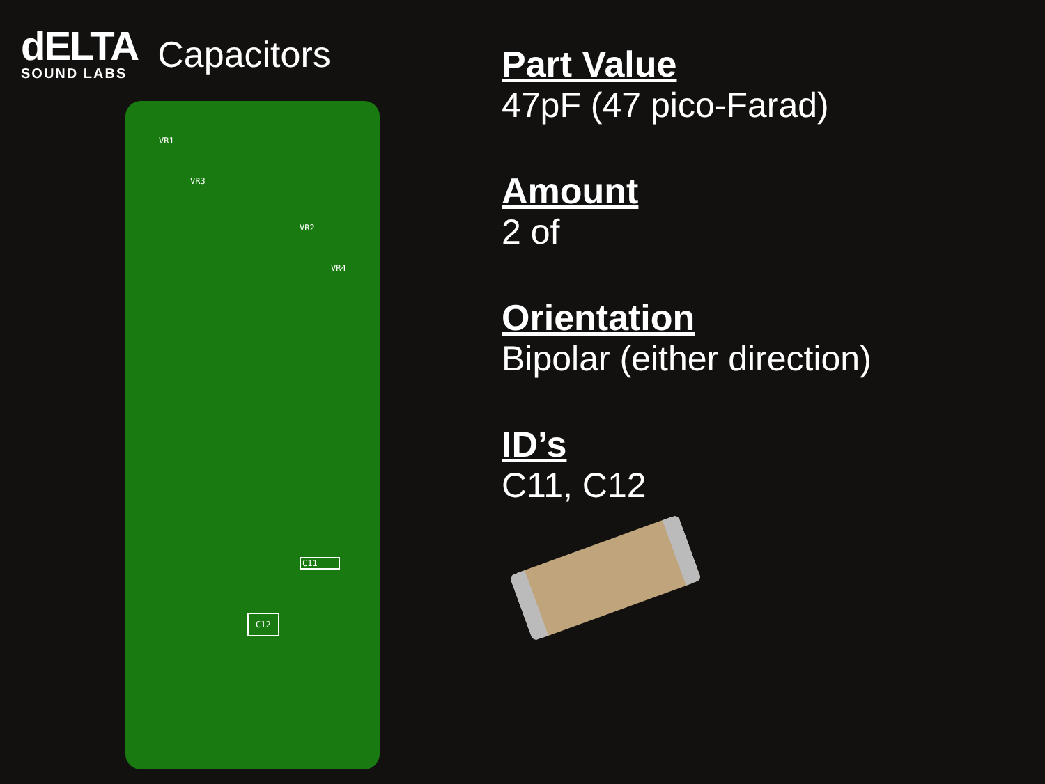dELTA
SOUND LABS
Capacitors
VR1
VR2
VR3
VR4
C11
C12
Part Value
47pF (47 pico-Farad)
Amount
2 of
Orientation
Bipolar (either direction)
ID’s
C11, C12